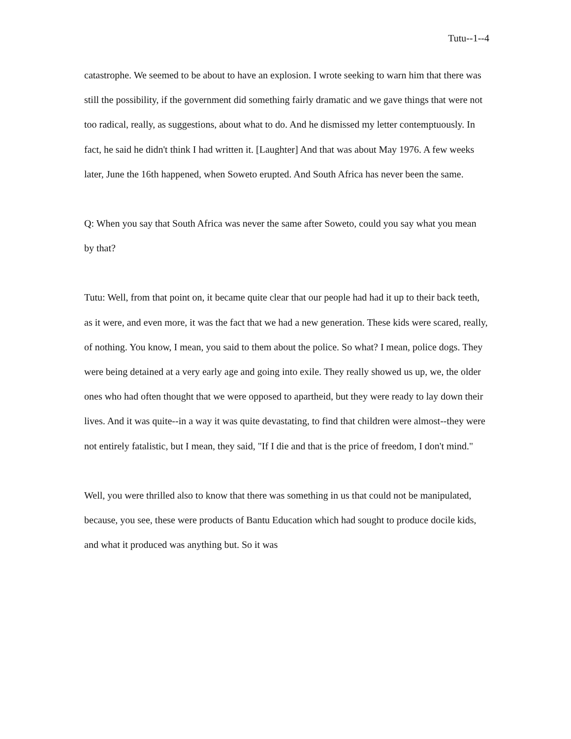Tutu--1--4
catastrophe. We seemed to be about to have an explosion. I wrote seeking to warn him that there was still the possibility, if the government did something fairly dramatic and we gave things that were not too radical, really, as suggestions, about what to do. And he dismissed my letter contemptuously. In fact, he said he didn't think I had written it. [Laughter] And that was about May 1976. A few weeks later, June the 16th happened, when Soweto erupted. And South Africa has never been the same.
Q: When you say that South Africa was never the same after Soweto, could you say what you mean by that?
Tutu: Well, from that point on, it became quite clear that our people had had it up to their back teeth, as it were, and even more, it was the fact that we had a new generation. These kids were scared, really, of nothing. You know, I mean, you said to them about the police. So what? I mean, police dogs. They were being detained at a very early age and going into exile. They really showed us up, we, the older ones who had often thought that we were opposed to apartheid, but they were ready to lay down their lives. And it was quite--in a way it was quite devastating, to find that children were almost--they were not entirely fatalistic, but I mean, they said, "If I die and that is the price of freedom, I don't mind."
Well, you were thrilled also to know that there was something in us that could not be manipulated, because, you see, these were products of Bantu Education which had sought to produce docile kids, and what it produced was anything but. So it was